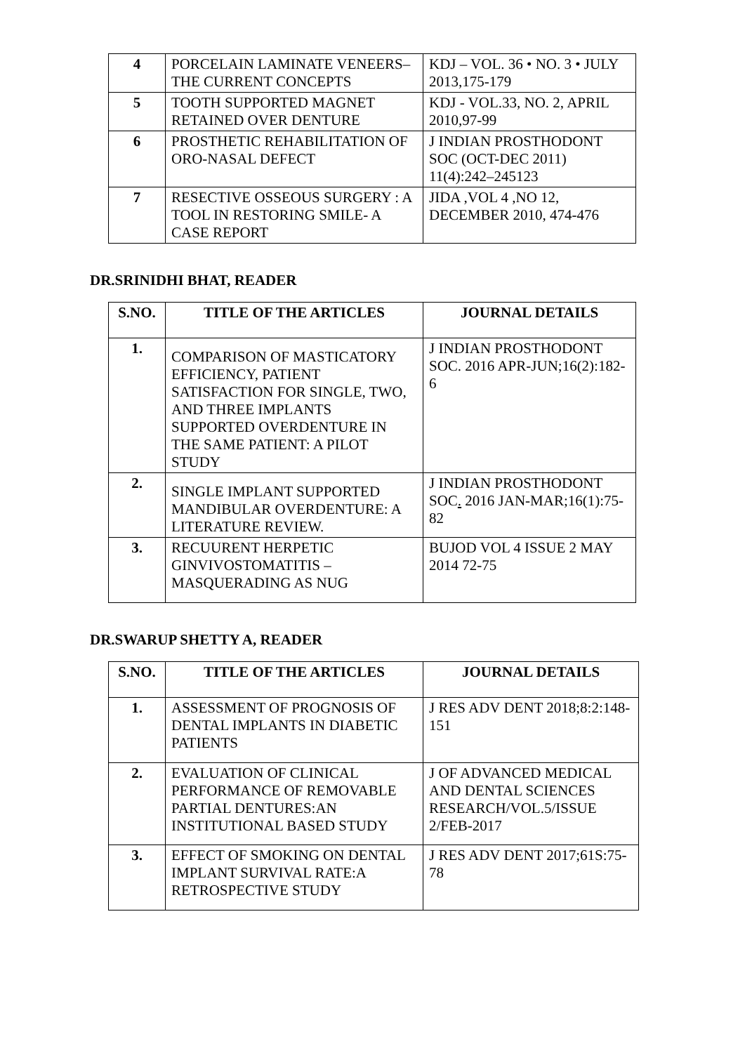| 4 | PORCELAIN LAMINATE VENEERS– THE CURRENT CONCEPTS | KDJ – VOL. 36 • NO. 3 • JULY 2013,175-179 |
| 5 | TOOTH SUPPORTED MAGNET RETAINED OVER DENTURE | KDJ - VOL.33, NO. 2, APRIL 2010,97-99 |
| 6 | PROSTHETIC REHABILITATION OF ORO-NASAL DEFECT | J INDIAN PROSTHODONT SOC (OCT-DEC 2011) 11(4):242–245123 |
| 7 | RESECTIVE OSSEOUS SURGERY : A TOOL IN RESTORING SMILE- A CASE REPORT | JIDA ,VOL 4 ,NO 12, DECEMBER 2010, 474-476 |
DR.SRINIDHI BHAT, READER
| S.NO. | TITLE OF THE ARTICLES | JOURNAL DETAILS |
| --- | --- | --- |
| 1. | COMPARISON OF MASTICATORY EFFICIENCY, PATIENT SATISFACTION FOR SINGLE, TWO, AND THREE IMPLANTS SUPPORTED OVERDENTURE IN THE SAME PATIENT: A PILOT STUDY | J INDIAN PROSTHODONT SOC. 2016 APR-JUN;16(2):182-6 |
| 2. | SINGLE IMPLANT SUPPORTED MANDIBULAR OVERDENTURE: A LITERATURE REVIEW. | J INDIAN PROSTHODONT SOC . 2016 JAN-MAR;16(1):75-82 |
| 3. | RECUURENT HERPETIC GINVIVOSTOMATITIS – MASQUERADING AS NUG | BUJOD VOL 4 ISSUE 2 MAY 2014 72-75 |
DR.SWARUP SHETTY A, READER
| S.NO. | TITLE OF THE ARTICLES | JOURNAL DETAILS |
| --- | --- | --- |
| 1. | ASSESSMENT OF PROGNOSIS OF DENTAL IMPLANTS IN DIABETIC PATIENTS | J RES ADV DENT 2018;8:2:148-151 |
| 2. | EVALUATION OF CLINICAL PERFORMANCE OF REMOVABLE PARTIAL DENTURES:AN INSTITUTIONAL BASED STUDY | J OF ADVANCED MEDICAL AND DENTAL SCIENCES RESEARCH/VOL.5/ISSUE 2/FEB-2017 |
| 3. | EFFECT OF SMOKING ON DENTAL IMPLANT SURVIVAL RATE:A RETROSPECTIVE STUDY | J RES ADV DENT 2017;61S:75-78 |